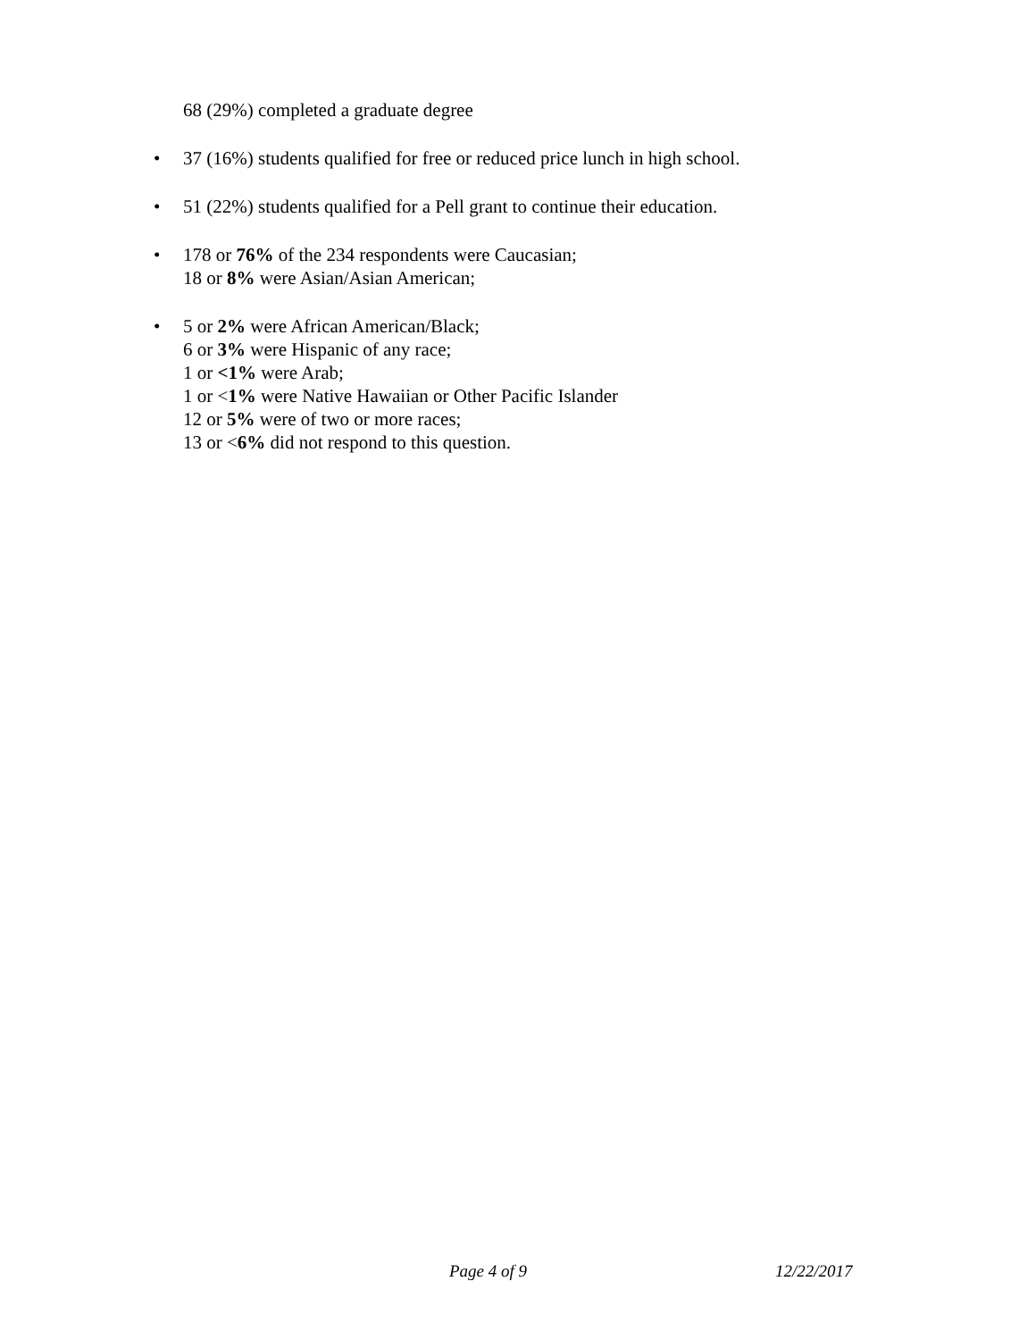68 (29%) completed a graduate degree
• 37 (16%) students qualified for free or reduced price lunch in high school.
• 51 (22%) students qualified for a Pell grant to continue their education.
• 178 or 76% of the 234 respondents were Caucasian;
18 or 8% were Asian/Asian American;
• 5 or 2% were African American/Black;
6 or 3% were Hispanic of any race;
1 or <1% were Arab;
1 or <1% were Native Hawaiian or Other Pacific Islander
12 or 5% were of two or more races;
13 or <6% did not respond to this question.
Page 4 of 9 12/22/2017